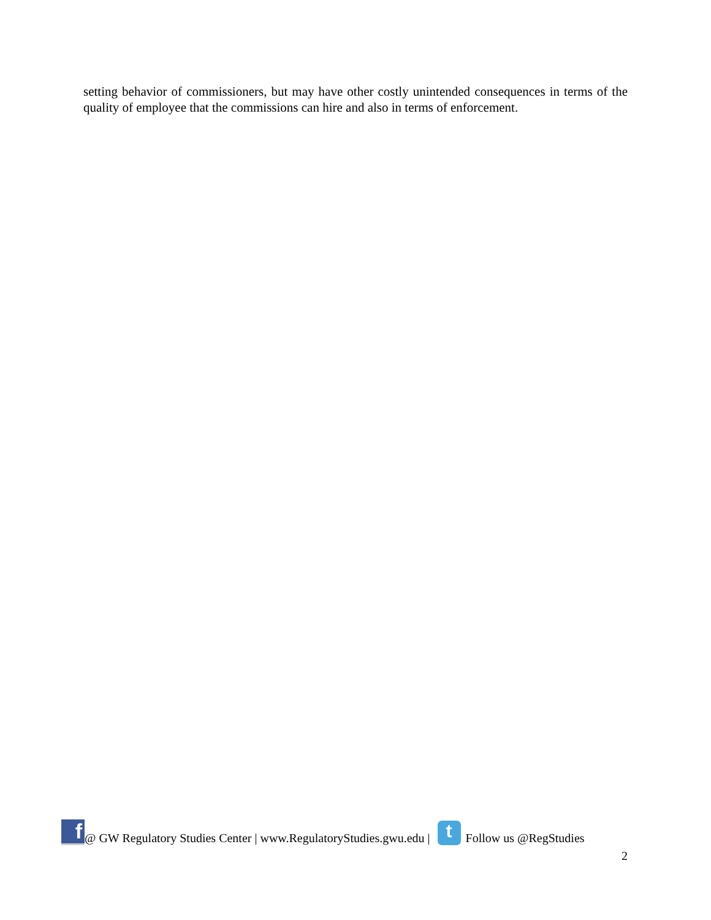setting behavior of commissioners, but may have other costly unintended consequences in terms of the quality of employee that the commissions can hire and also in terms of enforcement.
f @ GW Regulatory Studies Center | www.RegulatoryStudies.gwu.edu | t Follow us @RegStudies
2